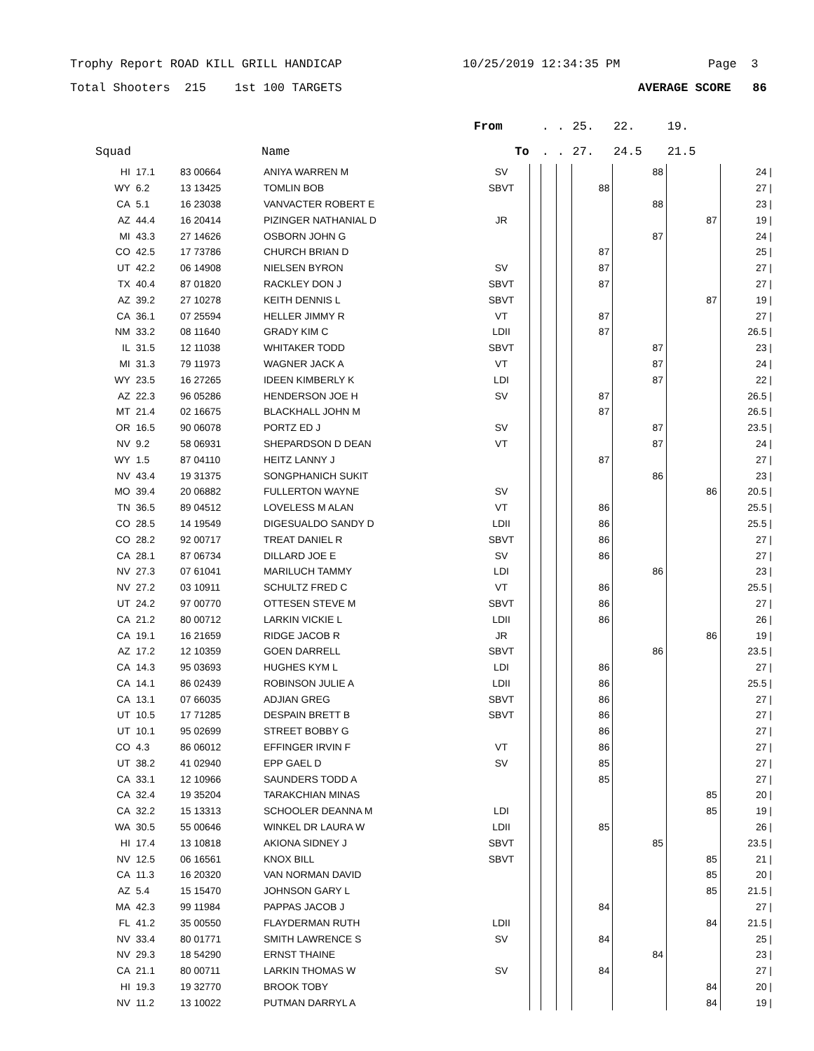Trophy Report ROAD KILL GRILL HANDICAP 10/25/2019 12:34:35 PM Page 3
Total Shooters 215 1st 100 TARGETS AVERAGE SCORE 86
| | | | | From | | . | . | 25. | 22. | 19. | |
| --- | --- | --- | --- | --- | --- | --- | --- | --- | --- | --- | --- |
| Squad | | | Name | To | | . | . | 27. | 24.5 | 21.5 | |
| HI | 17.1 | 83 00664 | ANIYA WARREN M | SV | | | | | 88 | | 24 / |
| WY | 6.2 | 13 13425 | TOMLIN BOB | SBVT | | | | 88 | | | 27 / |
| CA | 5.1 | 16 23038 | VANVACTER ROBERT E | | | | | | 88 | | 23 / |
| AZ | 44.4 | 16 20414 | PIZINGER NATHANIAL D | JR | | | | | | 87 | 19 / |
| MI | 43.3 | 27 14626 | OSBORN JOHN G | | | | | | 87 | | 24 / |
| CO | 42.5 | 17 73786 | CHURCH BRIAN D | | | | | 87 | | | 25 / |
| UT | 42.2 | 06 14908 | NIELSEN BYRON | SV | | | | 87 | | | 27 / |
| TX | 40.4 | 87 01820 | RACKLEY DON J | SBVT | | | | 87 | | | 27 / |
| AZ | 39.2 | 27 10278 | KEITH DENNIS L | SBVT | | | | | | 87 | 19 / |
| CA | 36.1 | 07 25594 | HELLER JIMMY R | VT | | | | 87 | | | 27 / |
| NM | 33.2 | 08 11640 | GRADY KIM C | LDII | | | | 87 | | | 26.5 / |
| IL | 31.5 | 12 11038 | WHITAKER TODD | SBVT | | | | | 87 | | 23 / |
| MI | 31.3 | 79 11973 | WAGNER JACK A | VT | | | | | 87 | | 24 / |
| WY | 23.5 | 16 27265 | IDEEN KIMBERLY K | LDI | | | | | 87 | | 22 / |
| AZ | 22.3 | 96 05286 | HENDERSON JOE H | SV | | | | 87 | | | 26.5 / |
| MT | 21.4 | 02 16675 | BLACKHALL JOHN M | | | | | 87 | | | 26.5 / |
| OR | 16.5 | 90 06078 | PORTZ ED J | SV | | | | | 87 | | 23.5 / |
| NV | 9.2 | 58 06931 | SHEPARDSON D DEAN | VT | | | | | 87 | | 24 / |
| WY | 1.5 | 87 04110 | HEITZ LANNY J | | | | | 87 | | | 27 / |
| NV | 43.4 | 19 31375 | SONGPHANICH SUKIT | | | | | | 86 | | 23 / |
| MO | 39.4 | 20 06882 | FULLERTON WAYNE | SV | | | | | | 86 | 20.5 / |
| TN | 36.5 | 89 04512 | LOVELESS M ALAN | VT | | | | 86 | | | 25.5 / |
| CO | 28.5 | 14 19549 | DIGESUALDO SANDY D | LDII | | | | 86 | | | 25.5 / |
| CO | 28.2 | 92 00717 | TREAT DANIEL R | SBVT | | | | 86 | | | 27 / |
| CA | 28.1 | 87 06734 | DILLARD JOE E | SV | | | | 86 | | | 27 / |
| NV | 27.3 | 07 61041 | MARILUCH TAMMY | LDI | | | | | 86 | | 23 / |
| NV | 27.2 | 03 10911 | SCHULTZ FRED C | VT | | | | 86 | | | 25.5 / |
| UT | 24.2 | 97 00770 | OTTESEN STEVE M | SBVT | | | | 86 | | | 27 / |
| CA | 21.2 | 80 00712 | LARKIN VICKIE L | LDII | | | | 86 | | | 26 / |
| CA | 19.1 | 16 21659 | RIDGE JACOB R | JR | | | | | | 86 | 19 / |
| AZ | 17.2 | 12 10359 | GOEN DARRELL | SBVT | | | | | 86 | | 23.5 / |
| CA | 14.3 | 95 03693 | HUGHES KYM L | LDI | | | | 86 | | | 27 / |
| CA | 14.1 | 86 02439 | ROBINSON JULIE A | LDII | | | | 86 | | | 25.5 / |
| CA | 13.1 | 07 66035 | ADJIAN GREG | SBVT | | | | 86 | | | 27 / |
| UT | 10.5 | 17 71285 | DESPAIN BRETT B | SBVT | | | | 86 | | | 27 / |
| UT | 10.1 | 95 02699 | STREET BOBBY G | | | | | 86 | | | 27 / |
| CO | 4.3 | 86 06012 | EFFINGER IRVIN F | VT | | | | 86 | | | 27 / |
| UT | 38.2 | 41 02940 | EPP GAEL D | SV | | | | 85 | | | 27 / |
| CA | 33.1 | 12 10966 | SAUNDERS TODD A | | | | | 85 | | | 27 / |
| CA | 32.4 | 19 35204 | TARAKCHIAN MINAS | | | | | | | 85 | 20 / |
| CA | 32.2 | 15 13313 | SCHOOLER DEANNA M | LDI | | | | | | 85 | 19 / |
| WA | 30.5 | 55 00646 | WINKEL DR LAURA W | LDII | | | | 85 | | | 26 / |
| HI | 17.4 | 13 10818 | AKIONA SIDNEY J | SBVT | | | | | 85 | | 23.5 / |
| NV | 12.5 | 06 16561 | KNOX BILL | SBVT | | | | | | 85 | 21 / |
| CA | 11.3 | 16 20320 | VAN NORMAN DAVID | | | | | | | 85 | 20 / |
| AZ | 5.4 | 15 15470 | JOHNSON GARY L | | | | | | | 85 | 21.5 / |
| MA | 42.3 | 99 11984 | PAPPAS JACOB J | | | | | 84 | | | 27 / |
| FL | 41.2 | 35 00550 | FLAYDERMAN RUTH | LDII | | | | | | 84 | 21.5 / |
| NV | 33.4 | 80 01771 | SMITH LAWRENCE S | SV | | | | 84 | | | 25 / |
| NV | 29.3 | 18 54290 | ERNST THAINE | | | | | | 84 | | 23 / |
| CA | 21.1 | 80 00711 | LARKIN THOMAS W | SV | | | | 84 | | | 27 / |
| HI | 19.3 | 19 32770 | BROOK TOBY | | | | | | | 84 | 20 / |
| NV | 11.2 | 13 10022 | PUTMAN DARRYL A | | | | | | | 84 | 19 / |